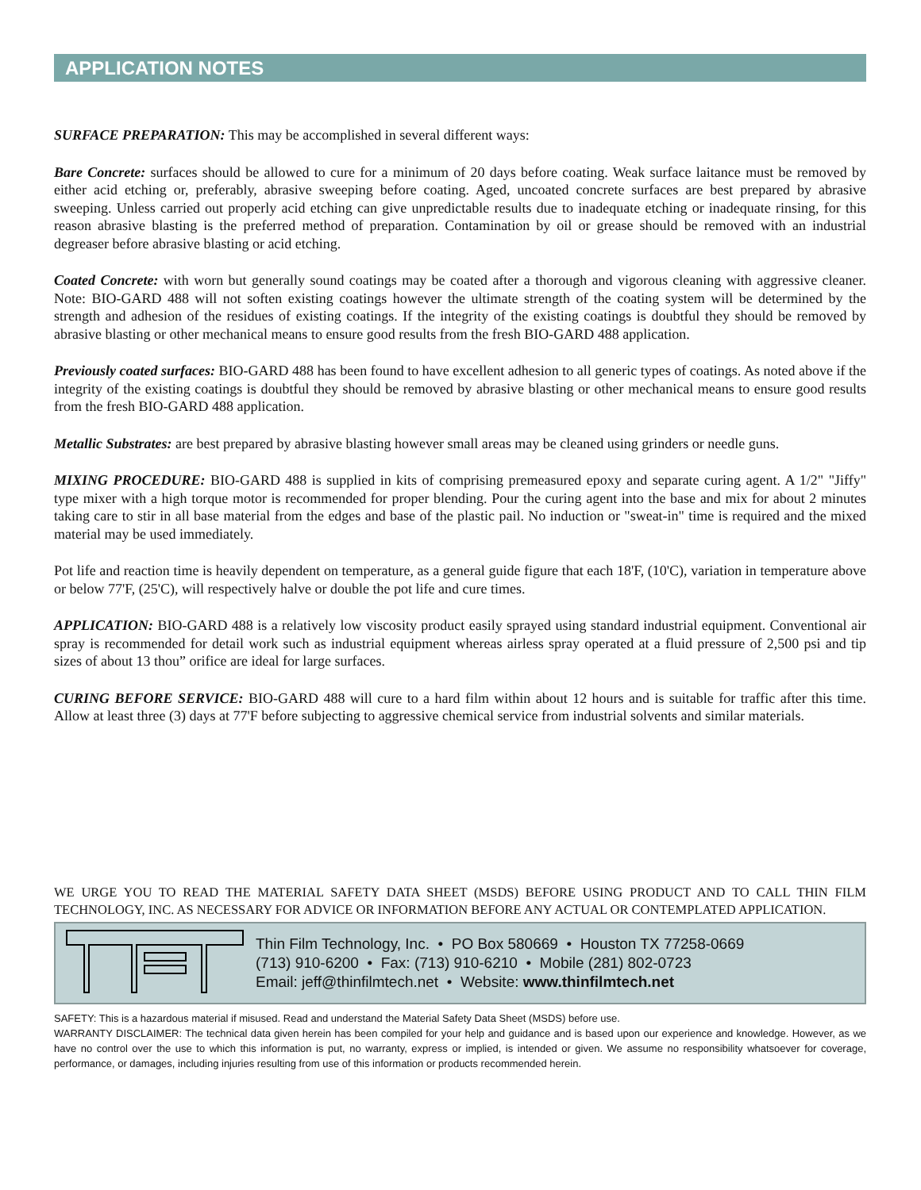APPLICATION NOTES
SURFACE PREPARATION: This may be accomplished in several different ways:
Bare Concrete: surfaces should be allowed to cure for a minimum of 20 days before coating. Weak surface laitance must be removed by either acid etching or, preferably, abrasive sweeping before coating. Aged, uncoated concrete surfaces are best prepared by abrasive sweeping. Unless carried out properly acid etching can give unpredictable results due to inadequate etching or inadequate rinsing, for this reason abrasive blasting is the preferred method of preparation. Contamination by oil or grease should be removed with an industrial degreaser before abrasive blasting or acid etching.
Coated Concrete: with worn but generally sound coatings may be coated after a thorough and vigorous cleaning with aggressive cleaner. Note: BIO-GARD 488 will not soften existing coatings however the ultimate strength of the coating system will be determined by the strength and adhesion of the residues of existing coatings. If the integrity of the existing coatings is doubtful they should be removed by abrasive blasting or other mechanical means to ensure good results from the fresh BIO-GARD 488 application.
Previously coated surfaces: BIO-GARD 488 has been found to have excellent adhesion to all generic types of coatings. As noted above if the integrity of the existing coatings is doubtful they should be removed by abrasive blasting or other mechanical means to ensure good results from the fresh BIO-GARD 488 application.
Metallic Substrates: are best prepared by abrasive blasting however small areas may be cleaned using grinders or needle guns.
MIXING PROCEDURE: BIO-GARD 488 is supplied in kits of comprising premeasured epoxy and separate curing agent. A 1/2" "Jiffy" type mixer with a high torque motor is recommended for proper blending. Pour the curing agent into the base and mix for about 2 minutes taking care to stir in all base material from the edges and base of the plastic pail. No induction or "sweat-in" time is required and the mixed material may be used immediately.
Pot life and reaction time is heavily dependent on temperature, as a general guide figure that each 18'F, (10'C), variation in temperature above or below 77'F, (25'C), will respectively halve or double the pot life and cure times.
APPLICATION: BIO-GARD 488 is a relatively low viscosity product easily sprayed using standard industrial equipment. Conventional air spray is recommended for detail work such as industrial equipment whereas airless spray operated at a fluid pressure of 2,500 psi and tip sizes of about 13 thou” orifice are ideal for large surfaces.
CURING BEFORE SERVICE: BIO-GARD 488 will cure to a hard film within about 12 hours and is suitable for traffic after this time. Allow at least three (3) days at 77'F before subjecting to aggressive chemical service from industrial solvents and similar materials.
WE URGE YOU TO READ THE MATERIAL SAFETY DATA SHEET (MSDS) BEFORE USING PRODUCT AND TO CALL THIN FILM TECHNOLOGY, INC. AS NECESSARY FOR ADVICE OR INFORMATION BEFORE ANY ACTUAL OR CONTEMPLATED APPLICATION.
Thin Film Technology, Inc. • PO Box 580669 • Houston TX 77258-0669
(713) 910-6200 • Fax: (713) 910-6210 • Mobile (281) 802-0723
Email: jeff@thinfilmtech.net • Website: www.thinfilmtech.net
SAFETY: This is a hazardous material if misused. Read and understand the Material Safety Data Sheet (MSDS) before use.
WARRANTY DISCLAIMER: The technical data given herein has been compiled for your help and guidance and is based upon our experience and knowledge. However, as we have no control over the use to which this information is put, no warranty, express or implied, is intended or given. We assume no responsibility whatsoever for coverage, performance, or damages, including injuries resulting from use of this information or products recommended herein.